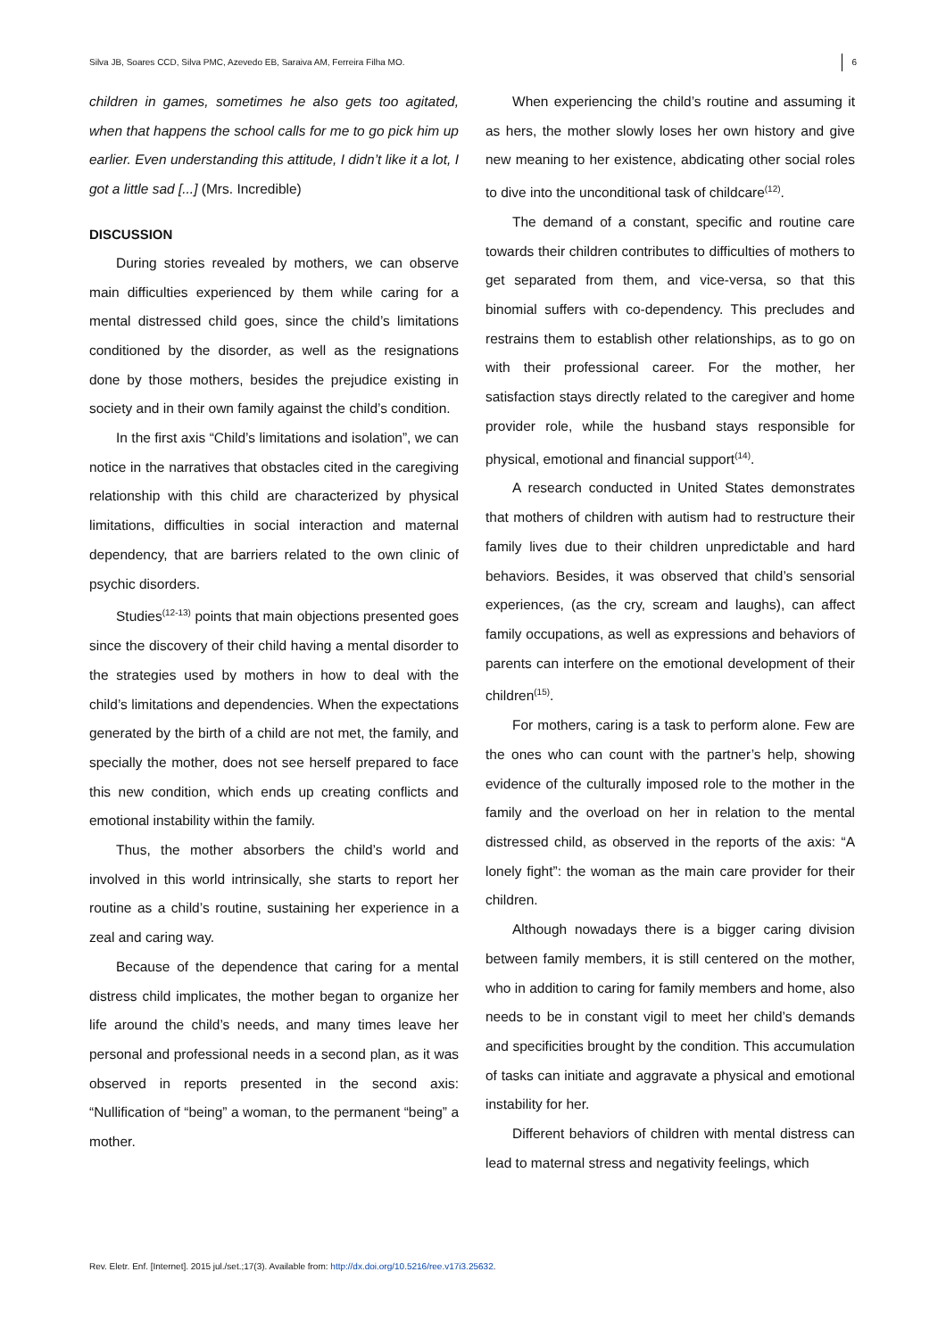Silva JB, Soares CCD, Silva PMC, Azevedo EB, Saraiva AM, Ferreira Filha MO. 6
children in games, sometimes he also gets too agitated, when that happens the school calls for me to go pick him up earlier. Even understanding this attitude, I didn’t like it a lot, I got a little sad [...] (Mrs. Incredible)
DISCUSSION
During stories revealed by mothers, we can observe main difficulties experienced by them while caring for a mental distressed child goes, since the child’s limitations conditioned by the disorder, as well as the resignations done by those mothers, besides the prejudice existing in society and in their own family against the child’s condition.
In the first axis “Child’s limitations and isolation”, we can notice in the narratives that obstacles cited in the caregiving relationship with this child are characterized by physical limitations, difficulties in social interaction and maternal dependency, that are barriers related to the own clinic of psychic disorders.
Studies<sup>(12-13)</sup> points that main objections presented goes since the discovery of their child having a mental disorder to the strategies used by mothers in how to deal with the child’s limitations and dependencies. When the expectations generated by the birth of a child are not met, the family, and specially the mother, does not see herself prepared to face this new condition, which ends up creating conflicts and emotional instability within the family.
Thus, the mother absorbers the child’s world and involved in this world intrinsically, she starts to report her routine as a child’s routine, sustaining her experience in a zeal and caring way.
Because of the dependence that caring for a mental distress child implicates, the mother began to organize her life around the child’s needs, and many times leave her personal and professional needs in a second plan, as it was observed in reports presented in the second axis: “Nullification of “being” a woman, to the permanent “being” a mother.
When experiencing the child’s routine and assuming it as hers, the mother slowly loses her own history and give new meaning to her existence, abdicating other social roles to dive into the unconditional task of childcare<sup>(12)</sup>.
The demand of a constant, specific and routine care towards their children contributes to difficulties of mothers to get separated from them, and vice-versa, so that this binomial suffers with co-dependency. This precludes and restrains them to establish other relationships, as to go on with their professional career. For the mother, her satisfaction stays directly related to the caregiver and home provider role, while the husband stays responsible for physical, emotional and financial support<sup>(14)</sup>.
A research conducted in United States demonstrates that mothers of children with autism had to restructure their family lives due to their children unpredictable and hard behaviors. Besides, it was observed that child’s sensorial experiences, (as the cry, scream and laughs), can affect family occupations, as well as expressions and behaviors of parents can interfere on the emotional development of their children<sup>(15)</sup>.
For mothers, caring is a task to perform alone. Few are the ones who can count with the partner’s help, showing evidence of the culturally imposed role to the mother in the family and the overload on her in relation to the mental distressed child, as observed in the reports of the axis: “A lonely fight”: the woman as the main care provider for their children.
Although nowadays there is a bigger caring division between family members, it is still centered on the mother, who in addition to caring for family members and home, also needs to be in constant vigil to meet her child’s demands and specificities brought by the condition. This accumulation of tasks can initiate and aggravate a physical and emotional instability for her.
Different behaviors of children with mental distress can lead to maternal stress and negativity feelings, which
Rev. Eletr. Enf. [Internet]. 2015 jul./set.;17(3). Available from: http://dx.doi.org/10.5216/ree.v17i3.25632.